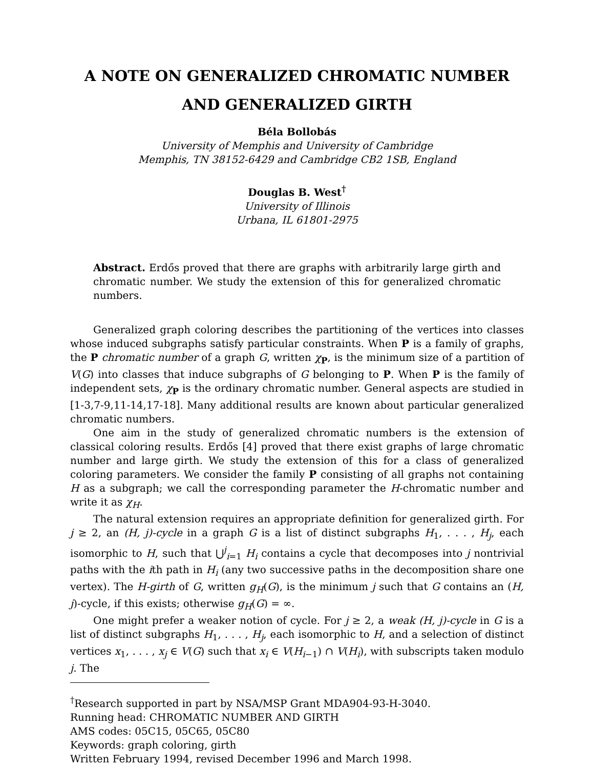A NOTE ON GENERALIZED CHROMATIC NUMBER
AND GENERALIZED GIRTH
Béla Bollobás
University of Memphis and University of Cambridge
Memphis, TN 38152-6429 and Cambridge CB2 1SB, England
Douglas B. West<sup>†</sup>
University of Illinois
Urbana, IL 61801-2975
Abstract. Erdős proved that there are graphs with arbitrarily large girth and chromatic number. We study the extension of this for generalized chromatic numbers.
Generalized graph coloring describes the partitioning of the vertices into classes whose induced subgraphs satisfy particular constraints. When P is a family of graphs, the P chromatic number of a graph G, written χ<sub>P</sub>, is the minimum size of a partition of V(G) into classes that induce subgraphs of G belonging to P. When P is the family of independent sets, χ<sub>P</sub> is the ordinary chromatic number. General aspects are studied in [1-3,7-9,11-14,17-18]. Many additional results are known about particular generalized chromatic numbers.
One aim in the study of generalized chromatic numbers is the extension of classical coloring results. Erdős [4] proved that there exist graphs of large chromatic number and large girth. We study the extension of this for a class of generalized coloring parameters. We consider the family P consisting of all graphs not containing H as a subgraph; we call the corresponding parameter the H-chromatic number and write it as χ<sub>H</sub>.
The natural extension requires an appropriate definition for generalized girth. For j ≥ 2, an (H, j)-cycle in a graph G is a list of distinct subgraphs H<sub>1</sub>, . . . , H<sub>j</sub>, each isomorphic to H, such that ⋃<sup>j</sup><sub>i=1</sub> H<sub>i</sub> contains a cycle that decomposes into j nontrivial paths with the ith path in H<sub>i</sub> (any two successive paths in the decomposition share one vertex). The H-girth of G, written g<sub>H</sub>(G), is the minimum j such that G contains an (H, j)-cycle, if this exists; otherwise g<sub>H</sub>(G) = ∞.
One might prefer a weaker notion of cycle. For j ≥ 2, a weak (H, j)-cycle in G is a list of distinct subgraphs H<sub>1</sub>, . . . , H<sub>j</sub>, each isomorphic to H, and a selection of distinct vertices x<sub>1</sub>, . . . , x<sub>j</sub> ∈ V(G) such that x<sub>i</sub> ∈ V(H<sub>i−1</sub>) ∩ V(H<sub>i</sub>), with subscripts taken modulo j. The
<sup>†</sup> Research supported in part by NSA/MSP Grant MDA904-93-H-3040.
Running head: CHROMATIC NUMBER AND GIRTH
AMS codes: 05C15, 05C65, 05C80
Keywords: graph coloring, girth
Written February 1994, revised December 1996 and March 1998.